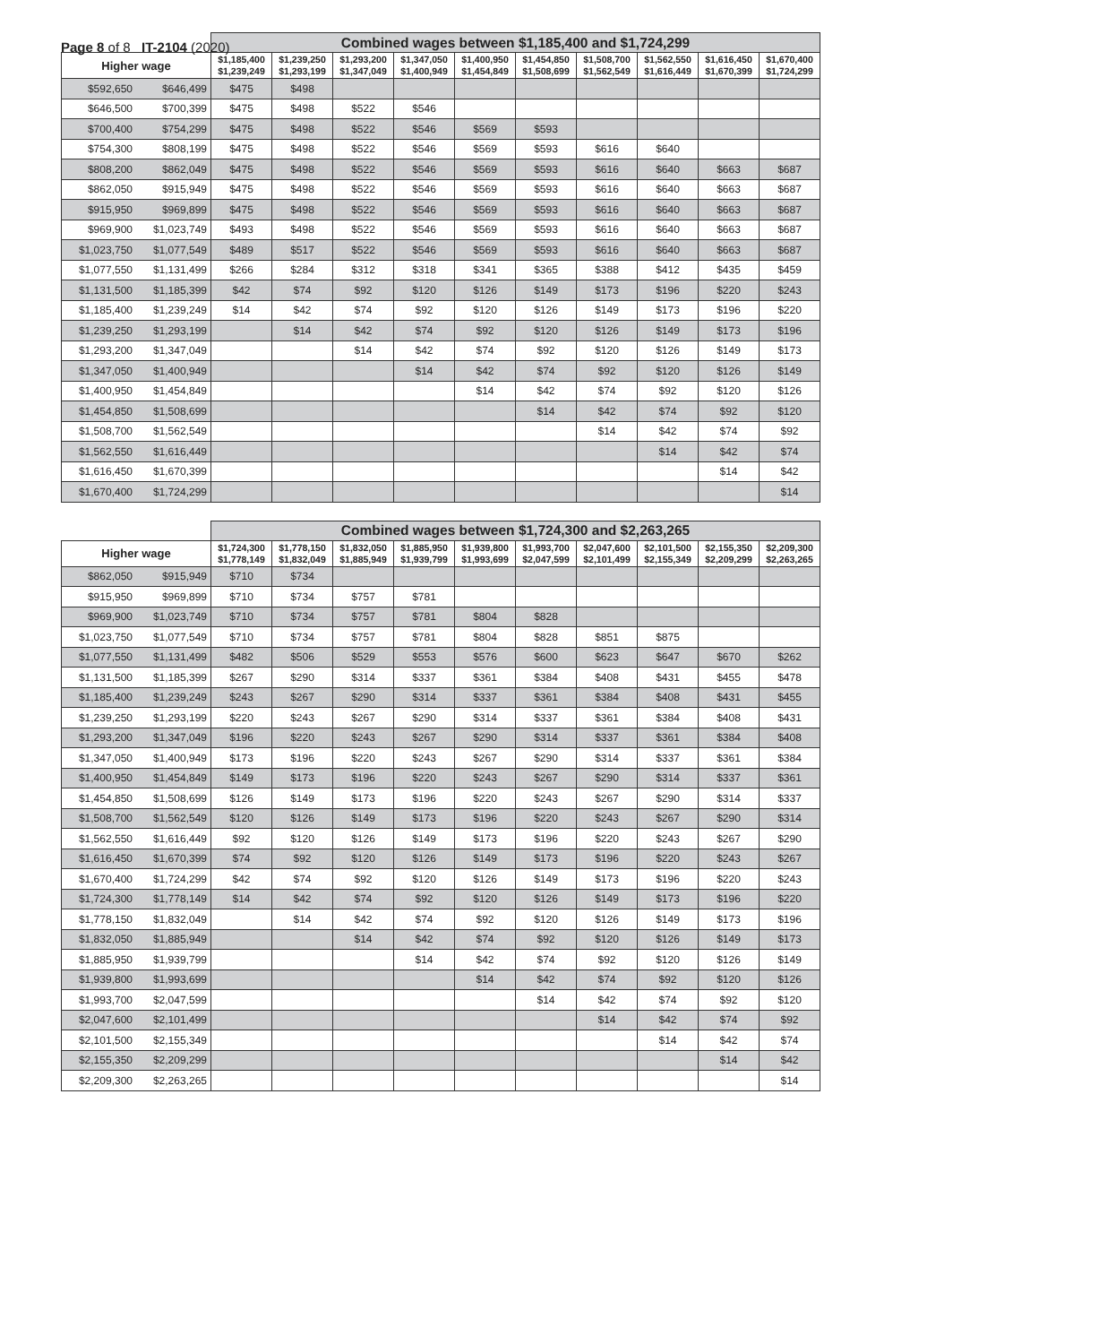Page 8 of 8 IT-2104 (2020)
| | | Combined wages between $1,185,400 and $1,724,299 | | | | | | | | | |
| --- | --- | --- | --- | --- | --- | --- | --- | --- | --- | --- | --- |
| Higher wage | | $1,185,400 $1,239,249 | $1,239,250 $1,293,199 | $1,293,200 $1,347,049 | $1,347,050 $1,400,949 | $1,400,950 $1,454,849 | $1,454,850 $1,508,699 | $1,508,700 $1,562,549 | $1,562,550 $1,616,449 | $1,616,450 $1,670,399 | $1,670,400 $1,724,299 |
| $592,650 | $646,499 | $475 | $498 | | | | | | | | |
| $646,500 | $700,399 | $475 | $498 | $522 | $546 | | | | | | |
| $700,400 | $754,299 | $475 | $498 | $522 | $546 | $569 | $593 | | | | |
| $754,300 | $808,199 | $475 | $498 | $522 | $546 | $569 | $593 | $616 | $640 | | |
| $808,200 | $862,049 | $475 | $498 | $522 | $546 | $569 | $593 | $616 | $640 | $663 | $687 |
| $862,050 | $915,949 | $475 | $498 | $522 | $546 | $569 | $593 | $616 | $640 | $663 | $687 |
| $915,950 | $969,899 | $475 | $498 | $522 | $546 | $569 | $593 | $616 | $640 | $663 | $687 |
| $969,900 | $1,023,749 | $493 | $498 | $522 | $546 | $569 | $593 | $616 | $640 | $663 | $687 |
| $1,023,750 | $1,077,549 | $489 | $517 | $522 | $546 | $569 | $593 | $616 | $640 | $663 | $687 |
| $1,077,550 | $1,131,499 | $266 | $284 | $312 | $318 | $341 | $365 | $388 | $412 | $435 | $459 |
| $1,131,500 | $1,185,399 | $42 | $74 | $92 | $120 | $126 | $149 | $173 | $196 | $220 | $243 |
| $1,185,400 | $1,239,249 | $14 | $42 | $74 | $92 | $120 | $126 | $149 | $173 | $196 | $220 |
| $1,239,250 | $1,293,199 | | $14 | $42 | $74 | $92 | $120 | $126 | $149 | $173 | $196 |
| $1,293,200 | $1,347,049 | | | $14 | $42 | $74 | $92 | $120 | $126 | $149 | $173 |
| $1,347,050 | $1,400,949 | | | | $14 | $42 | $74 | $92 | $120 | $126 | $149 |
| $1,400,950 | $1,454,849 | | | | | $14 | $42 | $74 | $92 | $120 | $126 |
| $1,454,850 | $1,508,699 | | | | | | $14 | $42 | $74 | $92 | $120 |
| $1,508,700 | $1,562,549 | | | | | | | $14 | $42 | $74 | $92 |
| $1,562,550 | $1,616,449 | | | | | | | | $14 | $42 | $74 |
| $1,616,450 | $1,670,399 | | | | | | | | | $14 | $42 |
| $1,670,400 | $1,724,299 | | | | | | | | | | $14 |
| | | Combined wages between $1,724,300 and $2,263,265 | | | | | | | | | |
| --- | --- | --- | --- | --- | --- | --- | --- | --- | --- | --- | --- |
| Higher wage | | $1,724,300 $1,778,149 | $1,778,150 $1,832,049 | $1,832,050 $1,885,949 | $1,885,950 $1,939,799 | $1,939,800 $1,993,699 | $1,993,700 $2,047,599 | $2,047,600 $2,101,499 | $2,101,500 $2,155,349 | $2,155,350 $2,209,299 | $2,209,300 $2,263,265 |
| $862,050 | $915,949 | $710 | $734 | | | | | | | | |
| $915,950 | $969,899 | $710 | $734 | $757 | $781 | | | | | | |
| $969,900 | $1,023,749 | $710 | $734 | $757 | $781 | $804 | $828 | | | | |
| $1,023,750 | $1,077,549 | $710 | $734 | $757 | $781 | $804 | $828 | $851 | $875 | | |
| $1,077,550 | $1,131,499 | $482 | $506 | $529 | $553 | $576 | $600 | $623 | $647 | $670 | $262 |
| $1,131,500 | $1,185,399 | $267 | $290 | $314 | $337 | $361 | $384 | $408 | $431 | $455 | $478 |
| $1,185,400 | $1,239,249 | $243 | $267 | $290 | $314 | $337 | $361 | $384 | $408 | $431 | $455 |
| $1,239,250 | $1,293,199 | $220 | $243 | $267 | $290 | $314 | $337 | $361 | $384 | $408 | $431 |
| $1,293,200 | $1,347,049 | $196 | $220 | $243 | $267 | $290 | $314 | $337 | $361 | $384 | $408 |
| $1,347,050 | $1,400,949 | $173 | $196 | $220 | $243 | $267 | $290 | $314 | $337 | $361 | $384 |
| $1,400,950 | $1,454,849 | $149 | $173 | $196 | $220 | $243 | $267 | $290 | $314 | $337 | $361 |
| $1,454,850 | $1,508,699 | $126 | $149 | $173 | $196 | $220 | $243 | $267 | $290 | $314 | $337 |
| $1,508,700 | $1,562,549 | $120 | $126 | $149 | $173 | $196 | $220 | $243 | $267 | $290 | $314 |
| $1,562,550 | $1,616,449 | $92 | $120 | $126 | $149 | $173 | $196 | $220 | $243 | $267 | $290 |
| $1,616,450 | $1,670,399 | $74 | $92 | $120 | $126 | $149 | $173 | $196 | $220 | $243 | $267 |
| $1,670,400 | $1,724,299 | $42 | $74 | $92 | $120 | $126 | $149 | $173 | $196 | $220 | $243 |
| $1,724,300 | $1,778,149 | $14 | $42 | $74 | $92 | $120 | $126 | $149 | $173 | $196 | $220 |
| $1,778,150 | $1,832,049 | | $14 | $42 | $74 | $92 | $120 | $126 | $149 | $173 | $196 |
| $1,832,050 | $1,885,949 | | | $14 | $42 | $74 | $92 | $120 | $126 | $149 | $173 |
| $1,885,950 | $1,939,799 | | | | $14 | $42 | $74 | $92 | $120 | $126 | $149 |
| $1,939,800 | $1,993,699 | | | | | $14 | $42 | $74 | $92 | $120 | $126 |
| $1,993,700 | $2,047,599 | | | | | | $14 | $42 | $74 | $92 | $120 |
| $2,047,600 | $2,101,499 | | | | | | | $14 | $42 | $74 | $92 |
| $2,101,500 | $2,155,349 | | | | | | | | $14 | $42 | $74 |
| $2,155,350 | $2,209,299 | | | | | | | | | $14 | $42 |
| $2,209,300 | $2,263,265 | | | | | | | | | | $14 |